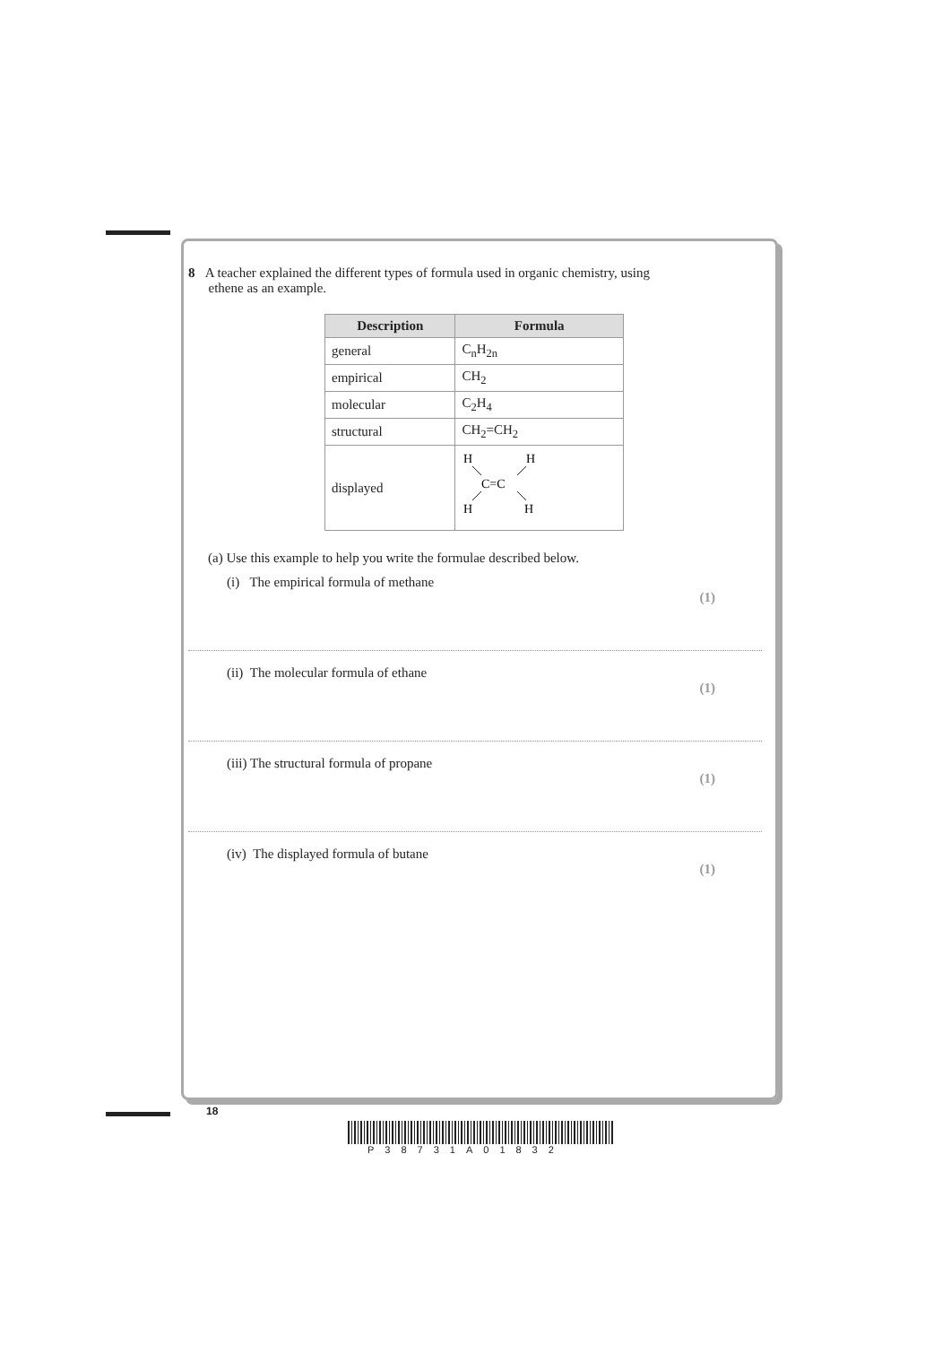8 A teacher explained the different types of formula used in organic chemistry, using
ethene as an example.
| Description | Formula |
| --- | --- |
| general | C<sub>n</sub>H<sub>2n</sub> |
| empirical | CH<sub>2</sub> |
| molecular | C<sub>2</sub>H<sub>4</sub> |
| structural | CH<sub>2</sub>=CH<sub>2</sub> |
| displayed | H H C=C H H |
(a) Use this example to help you write the formulae described below.
(i) The empirical formula of methane
(1)
(ii) The molecular formula of ethane
(1)
(iii) The structural formula of propane
(1)
(iv) The displayed formula of butane
(1)
18
P38731A01832